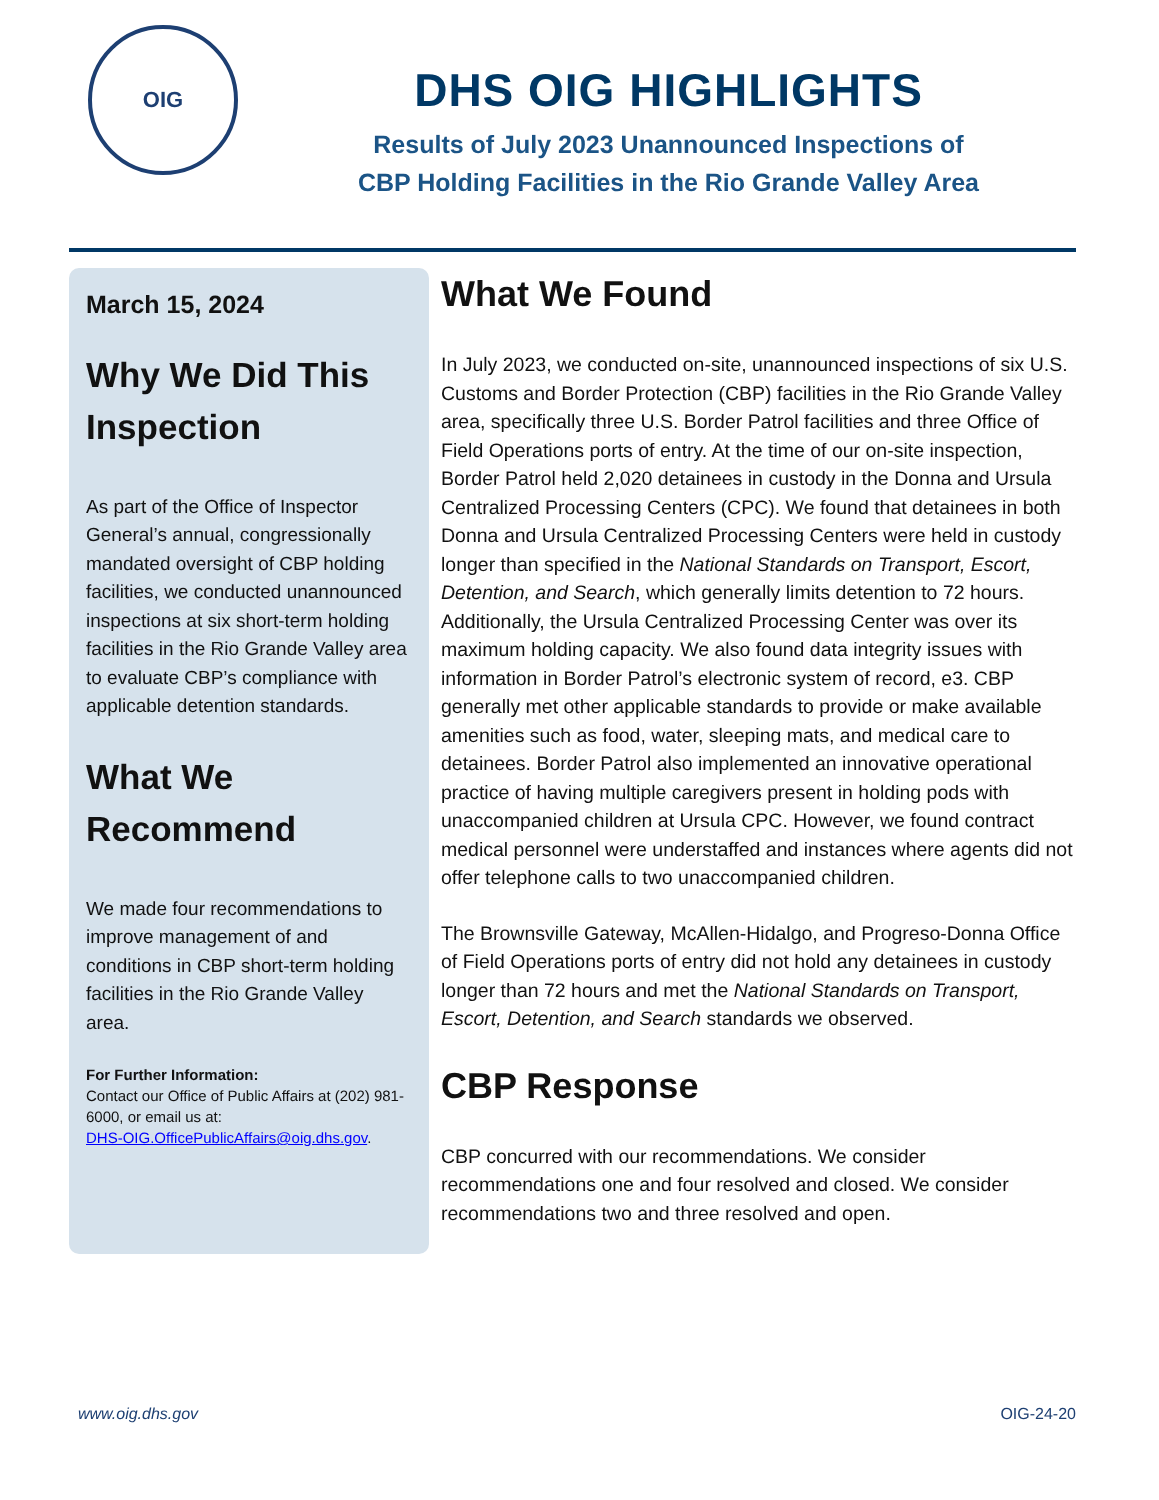OIG
DHS OIG HIGHLIGHTS
Results of July 2023 Unannounced Inspections of
CBP Holding Facilities in the Rio Grande Valley Area
March 15, 2024
Why We Did This Inspection
As part of the Office of Inspector General’s annual, congressionally mandated oversight of CBP holding facilities, we conducted unannounced inspections at six short-term holding facilities in the Rio Grande Valley area to evaluate CBP’s compliance with applicable detention standards.
What We Recommend
We made four recommendations to improve management of and conditions in CBP short-term holding facilities in the Rio Grande Valley area.
For Further Information:
Contact our Office of Public Affairs at (202) 981-6000, or email us at:
DHS-OIG.OfficePublicAffairs@oig.dhs.gov.
What We Found
In July 2023, we conducted on-site, unannounced inspections of six U.S. Customs and Border Protection (CBP) facilities in the Rio Grande Valley area, specifically three U.S. Border Patrol facilities and three Office of Field Operations ports of entry. At the time of our on-site inspection, Border Patrol held 2,020 detainees in custody in the Donna and Ursula Centralized Processing Centers (CPC). We found that detainees in both Donna and Ursula Centralized Processing Centers were held in custody longer than specified in the National Standards on Transport, Escort, Detention, and Search, which generally limits detention to 72 hours. Additionally, the Ursula Centralized Processing Center was over its maximum holding capacity. We also found data integrity issues with information in Border Patrol’s electronic system of record, e3. CBP generally met other applicable standards to provide or make available amenities such as food, water, sleeping mats, and medical care to detainees. Border Patrol also implemented an innovative operational practice of having multiple caregivers present in holding pods with unaccompanied children at Ursula CPC. However, we found contract medical personnel were understaffed and instances where agents did not offer telephone calls to two unaccompanied children.
The Brownsville Gateway, McAllen-Hidalgo, and Progreso-Donna Office of Field Operations ports of entry did not hold any detainees in custody longer than 72 hours and met the National Standards on Transport, Escort, Detention, and Search standards we observed.
CBP Response
CBP concurred with our recommendations. We consider recommendations one and four resolved and closed. We consider recommendations two and three resolved and open.
www.oig.dhs.gov OIG-24-20